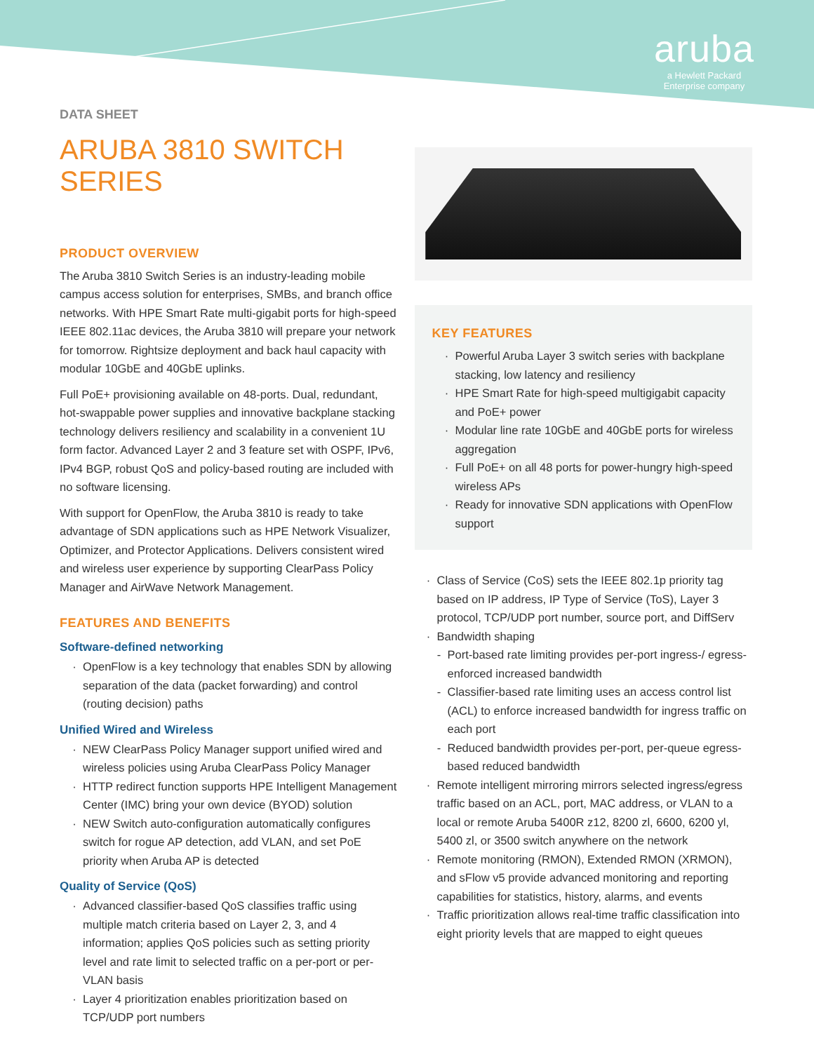aruba
a Hewlett Packard
Enterprise company
DATA SHEET
ARUBA 3810 SWITCH SERIES
PRODUCT OVERVIEW
The Aruba 3810 Switch Series is an industry-leading mobile campus access solution for enterprises, SMBs, and branch office networks. With HPE Smart Rate multi-gigabit ports for high-speed IEEE 802.11ac devices, the Aruba 3810 will prepare your network for tomorrow. Rightsize deployment and back haul capacity with modular 10GbE and 40GbE uplinks.
Full PoE+ provisioning available on 48-ports. Dual, redundant, hot-swappable power supplies and innovative backplane stacking technology delivers resiliency and scalability in a convenient 1U form factor. Advanced Layer 2 and 3 feature set with OSPF, IPv6, IPv4 BGP, robust QoS and policy-based routing are included with no software licensing.
With support for OpenFlow, the Aruba 3810 is ready to take advantage of SDN applications such as HPE Network Visualizer, Optimizer, and Protector Applications. Delivers consistent wired and wireless user experience by supporting ClearPass Policy Manager and AirWave Network Management.
FEATURES AND BENEFITS
Software-defined networking
OpenFlow is a key technology that enables SDN by allowing separation of the data (packet forwarding) and control (routing decision) paths
Unified Wired and Wireless
NEW ClearPass Policy Manager support unified wired and wireless policies using Aruba ClearPass Policy Manager
HTTP redirect function supports HPE Intelligent Management Center (IMC) bring your own device (BYOD) solution
NEW Switch auto-configuration automatically configures switch for rogue AP detection, add VLAN, and set PoE priority when Aruba AP is detected
Quality of Service (QoS)
Advanced classifier-based QoS classifies traffic using multiple match criteria based on Layer 2, 3, and 4 information; applies QoS policies such as setting priority level and rate limit to selected traffic on a per-port or per-VLAN basis
Layer 4 prioritization enables prioritization based on TCP/UDP port numbers
KEY FEATURES
Powerful Aruba Layer 3 switch series with backplane stacking, low latency and resiliency
HPE Smart Rate for high-speed multigigabit capacity and PoE+ power
Modular line rate 10GbE and 40GbE ports for wireless aggregation
Full PoE+ on all 48 ports for power-hungry high-speed wireless APs
Ready for innovative SDN applications with OpenFlow support
Class of Service (CoS) sets the IEEE 802.1p priority tag based on IP address, IP Type of Service (ToS), Layer 3 protocol, TCP/UDP port number, source port, and DiffServ
Bandwidth shaping
Port-based rate limiting provides per-port ingress-/ egress-enforced increased bandwidth
Classifier-based rate limiting uses an access control list (ACL) to enforce increased bandwidth for ingress traffic on each port
Reduced bandwidth provides per-port, per-queue egress-based reduced bandwidth
Remote intelligent mirroring mirrors selected ingress/egress traffic based on an ACL, port, MAC address, or VLAN to a local or remote Aruba 5400R z12, 8200 zl, 6600, 6200 yl, 5400 zl, or 3500 switch anywhere on the network
Remote monitoring (RMON), Extended RMON (XRMON), and sFlow v5 provide advanced monitoring and reporting capabilities for statistics, history, alarms, and events
Traffic prioritization allows real-time traffic classification into eight priority levels that are mapped to eight queues